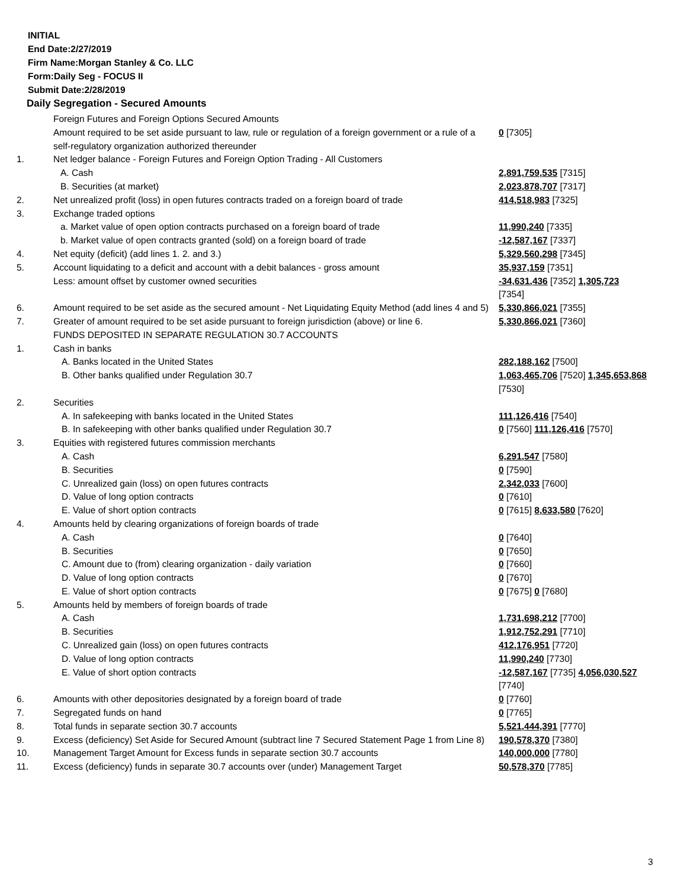INITIAL
End Date:2/27/2019
Firm Name:Morgan Stanley & Co. LLC
Form:Daily Seg - FOCUS II
Submit Date:2/28/2019
Daily Segregation - Secured Amounts
| | Foreign Futures and Foreign Options Secured Amounts | |
| | Amount required to be set aside pursuant to law, rule or regulation of a foreign government or a rule of a self-regulatory organization authorized thereunder | 0 [7305] |
| 1. | Net ledger balance - Foreign Futures and Foreign Option Trading - All Customers | |
| | A. Cash | 2,891,759,535 [7315] |
| | B. Securities (at market) | 2,023,878,707 [7317] |
| 2. | Net unrealized profit (loss) in open futures contracts traded on a foreign board of trade | 414,518,983 [7325] |
| 3. | Exchange traded options | |
| | a. Market value of open option contracts purchased on a foreign board of trade | 11,990,240 [7335] |
| | b. Market value of open contracts granted (sold) on a foreign board of trade | -12,587,167 [7337] |
| 4. | Net equity (deficit) (add lines 1. 2. and 3.) | 5,329,560,298 [7345] |
| 5. | Account liquidating to a deficit and account with a debit balances - gross amount | 35,937,159 [7351] |
| | Less: amount offset by customer owned securities | -34,631,436 [7352] 1,305,723 [7354] |
| 6. | Amount required to be set aside as the secured amount - Net Liquidating Equity Method (add lines 4 and 5) | 5,330,866,021 [7355] |
| 7. | Greater of amount required to be set aside pursuant to foreign jurisdiction (above) or line 6. | 5,330,866,021 [7360] |
| | FUNDS DEPOSITED IN SEPARATE REGULATION 30.7 ACCOUNTS | |
| 1. | Cash in banks | |
| | A. Banks located in the United States | 282,188,162 [7500] |
| | B. Other banks qualified under Regulation 30.7 | 1,063,465,706 [7520] 1,345,653,868 [7530] |
| 2. | Securities | |
| | A. In safekeeping with banks located in the United States | 111,126,416 [7540] |
| | B. In safekeeping with other banks qualified under Regulation 30.7 | 0 [7560] 111,126,416 [7570] |
| 3. | Equities with registered futures commission merchants | |
| | A. Cash | 6,291,547 [7580] |
| | B. Securities | 0 [7590] |
| | C. Unrealized gain (loss) on open futures contracts | 2,342,033 [7600] |
| | D. Value of long option contracts | 0 [7610] |
| | E. Value of short option contracts | 0 [7615] 8,633,580 [7620] |
| 4. | Amounts held by clearing organizations of foreign boards of trade | |
| | A. Cash | 0 [7640] |
| | B. Securities | 0 [7650] |
| | C. Amount due to (from) clearing organization - daily variation | 0 [7660] |
| | D. Value of long option contracts | 0 [7670] |
| | E. Value of short option contracts | 0 [7675] 0 [7680] |
| 5. | Amounts held by members of foreign boards of trade | |
| | A. Cash | 1,731,698,212 [7700] |
| | B. Securities | 1,912,752,291 [7710] |
| | C. Unrealized gain (loss) on open futures contracts | 412,176,951 [7720] |
| | D. Value of long option contracts | 11,990,240 [7730] |
| | E. Value of short option contracts | -12,587,167 [7735] 4,056,030,527 [7740] |
| 6. | Amounts with other depositories designated by a foreign board of trade | 0 [7760] |
| 7. | Segregated funds on hand | 0 [7765] |
| 8. | Total funds in separate section 30.7 accounts | 5,521,444,391 [7770] |
| 9. | Excess (deficiency) Set Aside for Secured Amount (subtract line 7 Secured Statement Page 1 from Line 8) | 190,578,370 [7380] |
| 10. | Management Target Amount for Excess funds in separate section 30.7 accounts | 140,000,000 [7780] |
| 11. | Excess (deficiency) funds in separate 30.7 accounts over (under) Management Target | 50,578,370 [7785] |
3